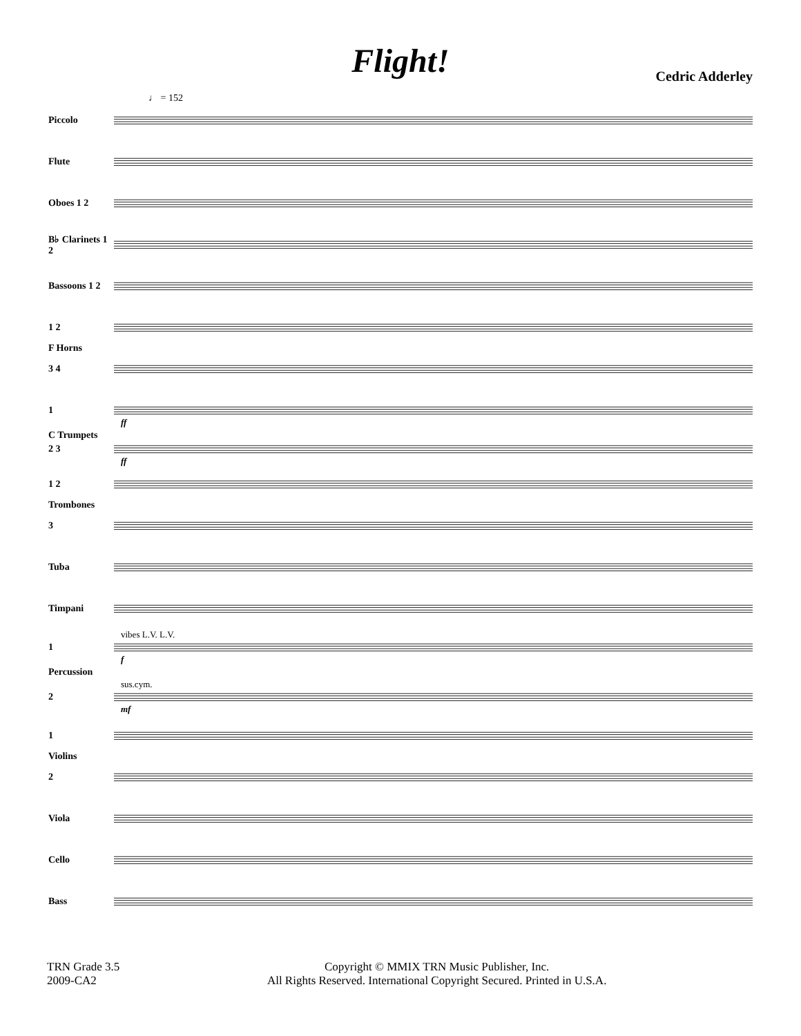Flight!
Cedric Adderley
♩ = 152
Piccolo
Flute
Oboes 1 2
B♭ Clarinets 1 2
Bassoons 1 2
1 2
F Horns
3 4
1
ff
C Trumpets
2 3
ff
1 2
Trombones
3
Tuba
Timpani
vibes L.V. L.V.
1
f
Percussion
sus.cym.
2
mf
1
Violins
2
Viola
Cello
Bass
TRN Grade 3.5
2009-CA2
Copyright © MMIX TRN Music Publisher, Inc.
All Rights Reserved. International Copyright Secured. Printed in U.S.A.